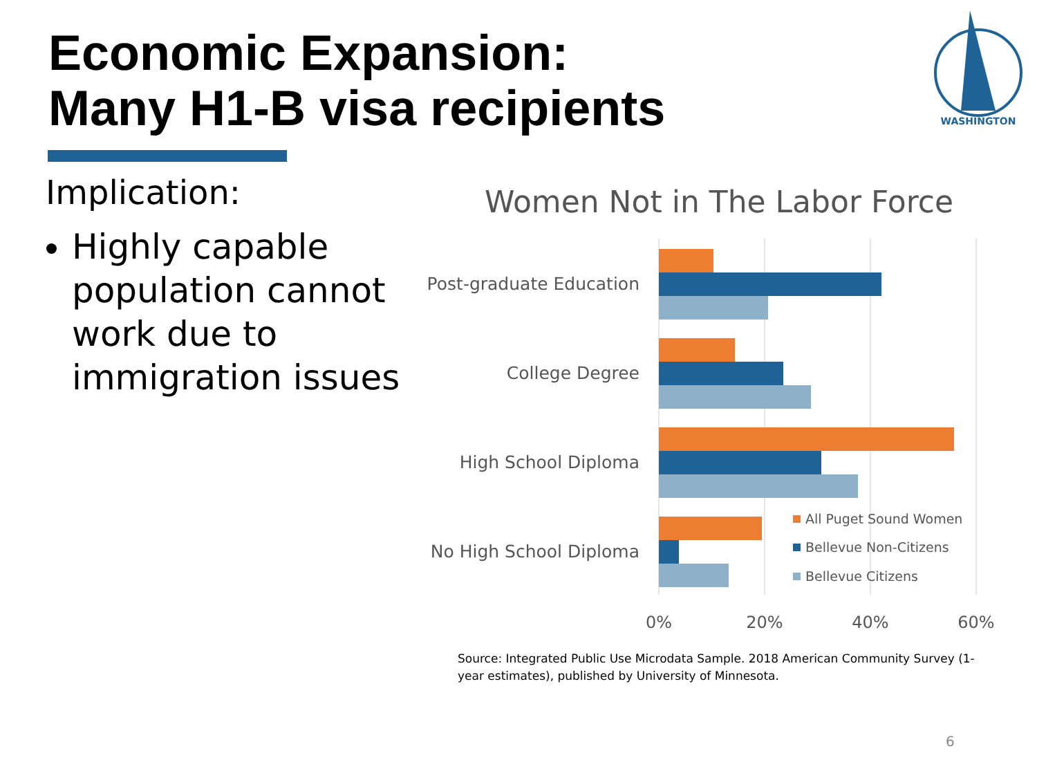Economic Expansion:
Many H1-B visa recipients
WASHINGTON
Implication:
Highly capable population cannot work due to immigration issues
Women Not in The Labor Force
Post-graduate Education
College Degree
High School Diploma
No High School Diploma
0%
20%
40%
60%
All Puget Sound Women
Bellevue Non-Citizens
Bellevue Citizens
Source: Integrated Public Use Microdata Sample. 2018 American Community Survey (1-year estimates), published by University of Minnesota.
6